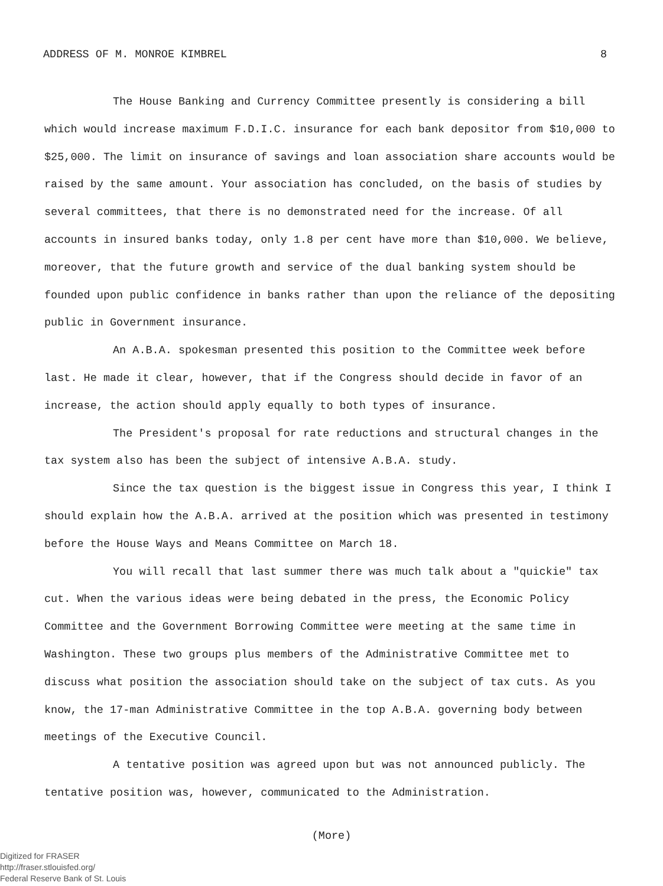ADDRESS OF M. MONROE KIMBREL 8
The House Banking and Currency Committee presently is considering a bill which would increase maximum F.D.I.C. insurance for each bank depositor from $10,000 to $25,000. The limit on insurance of savings and loan association share accounts would be raised by the same amount. Your association has concluded, on the basis of studies by several committees, that there is no demonstrated need for the increase. Of all accounts in insured banks today, only 1.8 per cent have more than $10,000. We believe, moreover, that the future growth and service of the dual banking system should be founded upon public confidence in banks rather than upon the reliance of the depositing public in Government insurance.
An A.B.A. spokesman presented this position to the Committee week before last. He made it clear, however, that if the Congress should decide in favor of an increase, the action should apply equally to both types of insurance.
The President's proposal for rate reductions and structural changes in the tax system also has been the subject of intensive A.B.A. study.
Since the tax question is the biggest issue in Congress this year, I think I should explain how the A.B.A. arrived at the position which was presented in testimony before the House Ways and Means Committee on March 18.
You will recall that last summer there was much talk about a "quickie" tax cut. When the various ideas were being debated in the press, the Economic Policy Committee and the Government Borrowing Committee were meeting at the same time in Washington. These two groups plus members of the Administrative Committee met to discuss what position the association should take on the subject of tax cuts. As you know, the 17-man Administrative Committee in the top A.B.A. governing body between meetings of the Executive Council.
A tentative position was agreed upon but was not announced publicly. The tentative position was, however, communicated to the Administration.
(More)
Digitized for FRASER
http://fraser.stlouisfed.org/
Federal Reserve Bank of St. Louis